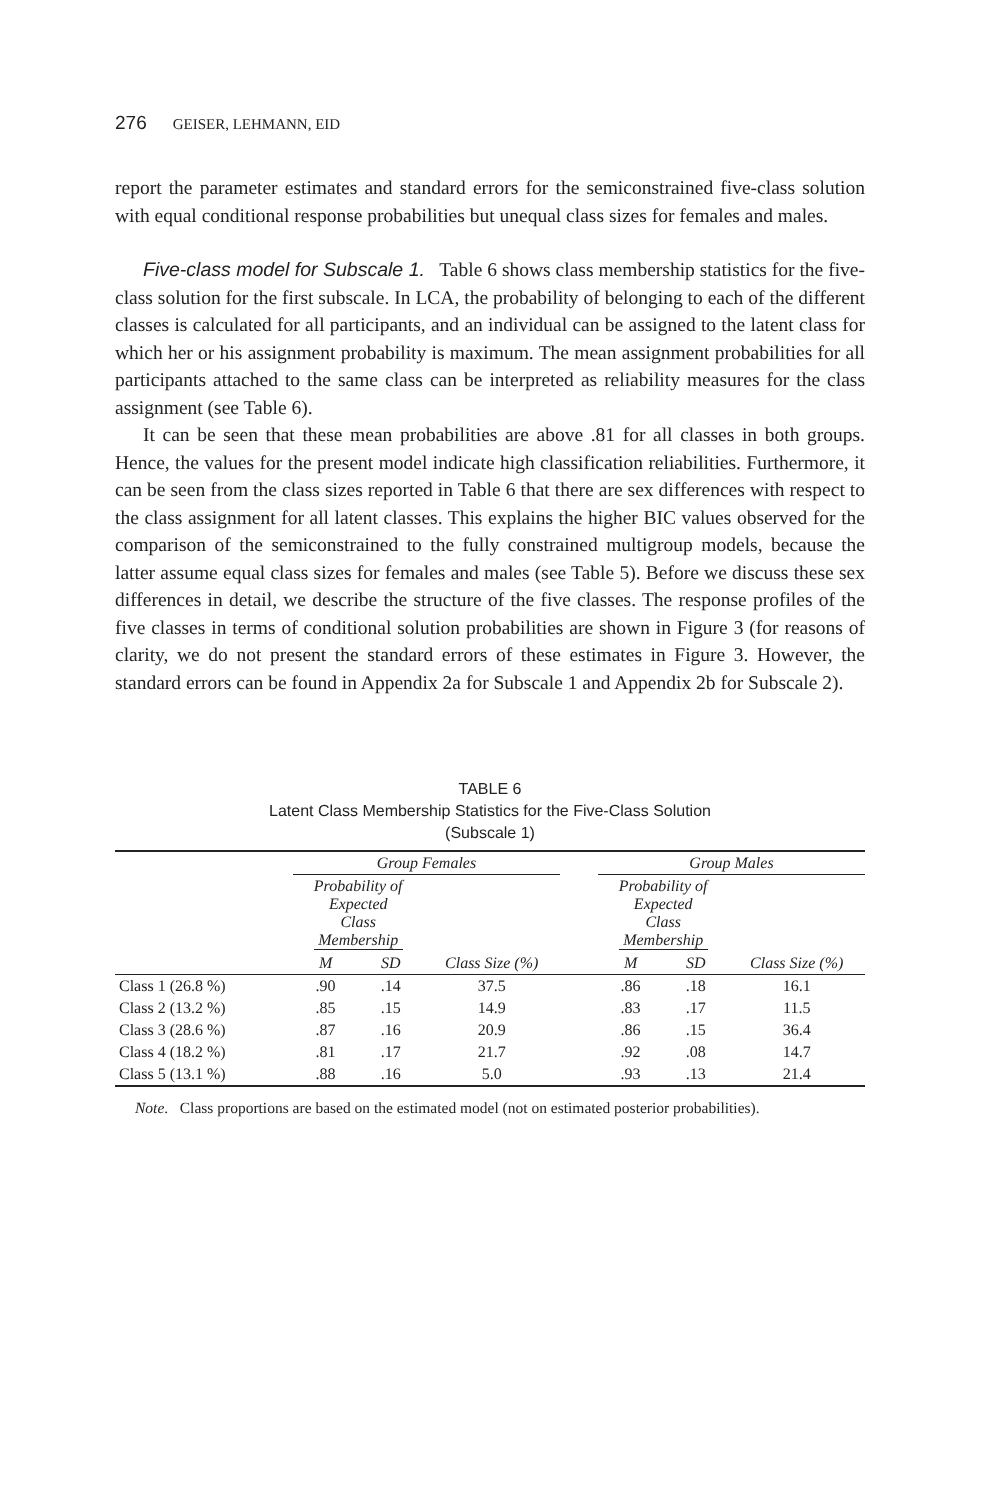276 GEISER, LEHMANN, EID
report the parameter estimates and standard errors for the semiconstrained five-class solution with equal conditional response probabilities but unequal class sizes for females and males.
Five-class model for Subscale 1. Table 6 shows class membership statistics for the five-class solution for the first subscale. In LCA, the probability of belonging to each of the different classes is calculated for all participants, and an individual can be assigned to the latent class for which her or his assignment probability is maximum. The mean assignment probabilities for all participants attached to the same class can be interpreted as reliability measures for the class assignment (see Table 6).
It can be seen that these mean probabilities are above .81 for all classes in both groups. Hence, the values for the present model indicate high classification reliabilities. Furthermore, it can be seen from the class sizes reported in Table 6 that there are sex differences with respect to the class assignment for all latent classes. This explains the higher BIC values observed for the comparison of the semiconstrained to the fully constrained multigroup models, because the latter assume equal class sizes for females and males (see Table 5). Before we discuss these sex differences in detail, we describe the structure of the five classes. The response profiles of the five classes in terms of conditional solution probabilities are shown in Figure 3 (for reasons of clarity, we do not present the standard errors of these estimates in Figure 3. However, the standard errors can be found in Appendix 2a for Subscale 1 and Appendix 2b for Subscale 2).
TABLE 6
Latent Class Membership Statistics for the Five-Class Solution
(Subscale 1)
| | Group Females | | | | Group Males | | |
| --- | --- | --- | --- | --- | --- | --- | --- |
| | Probability of Expected Class Membership | | | | Probability of Expected Class Membership | | |
| | M | SD | Class Size (%) | | M | SD | Class Size (%) |
| Class 1 (26.8 %) | .90 | .14 | 37.5 | | .86 | .18 | 16.1 |
| Class 2 (13.2 %) | .85 | .15 | 14.9 | | .83 | .17 | 11.5 |
| Class 3 (28.6 %) | .87 | .16 | 20.9 | | .86 | .15 | 36.4 |
| Class 4 (18.2 %) | .81 | .17 | 21.7 | | .92 | .08 | 14.7 |
| Class 5 (13.1 %) | .88 | .16 | 5.0 | | .93 | .13 | 21.4 |
Note. Class proportions are based on the estimated model (not on estimated posterior probabilities).